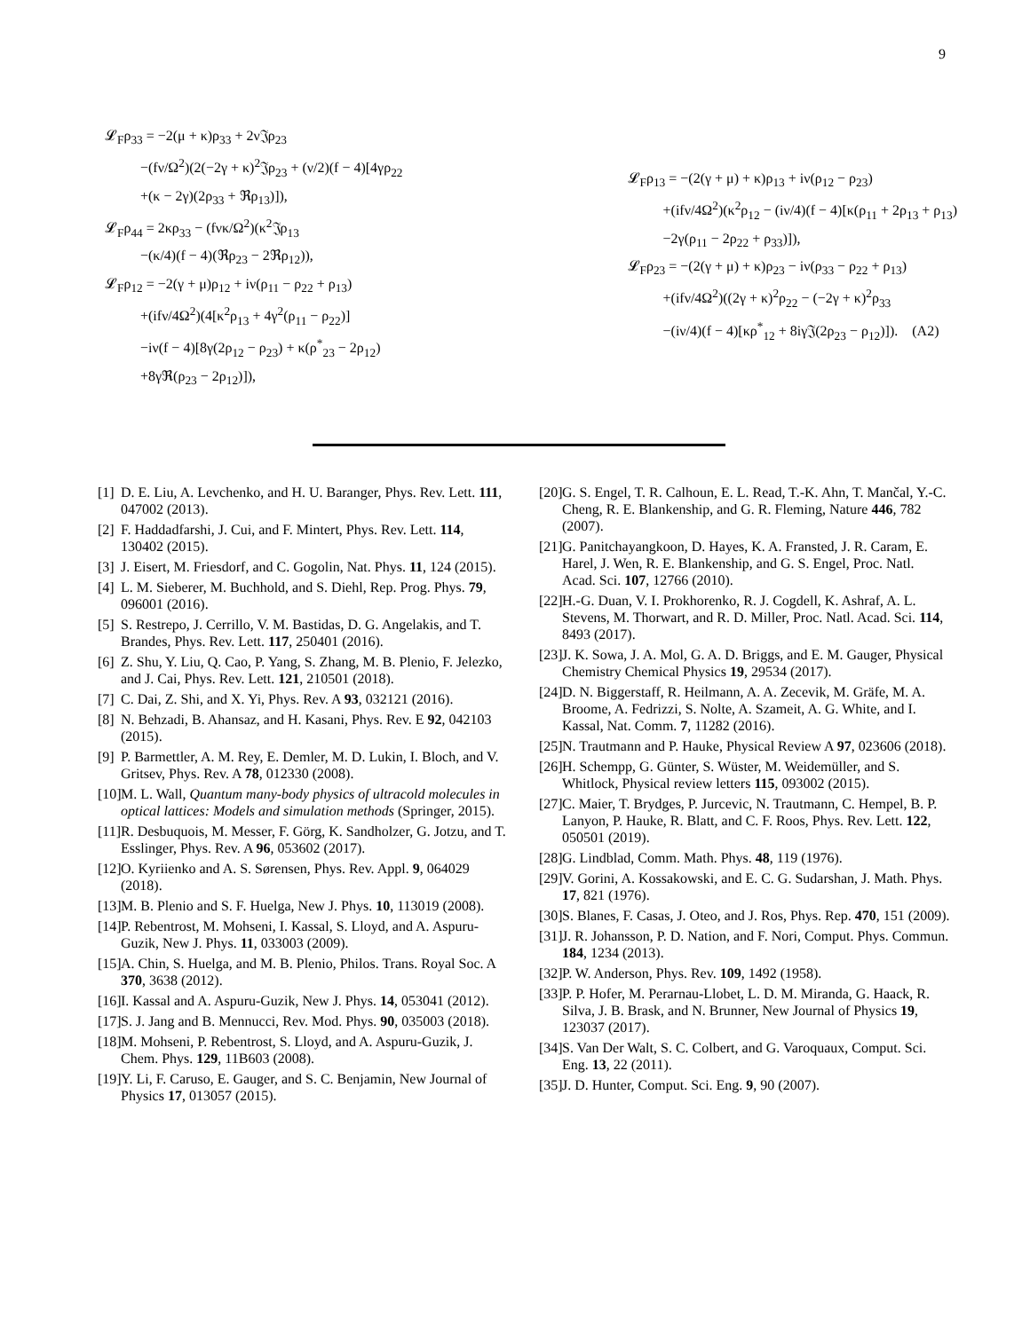9
𝓛<sub>F</sub>ρ<sub>33</sub> = −2(μ + κ)ρ<sub>33</sub> + 2ν𝔍ρ<sub>23</sub>
−(fν/Ω<sup>2</sup>)(2(−2γ + κ)<sup>2</sup>𝔍ρ<sub>23</sub> + (ν/2)(f − 4)[4γρ<sub>22</sub>
+(κ − 2γ)(2ρ<sub>33</sub> + ℜρ<sub>13</sub>)]),
𝓛<sub>F</sub>ρ<sub>44</sub> = 2κρ<sub>33</sub> − (fνκ/Ω<sup>2</sup>)(κ<sup>2</sup>𝔍ρ<sub>13</sub>
−(κ/4)(f − 4)(ℜρ<sub>23</sub> − 2ℜρ<sub>12</sub>)),
𝓛<sub>F</sub>ρ<sub>12</sub> = −2(γ + μ)ρ<sub>12</sub> + iν(ρ<sub>11</sub> − ρ<sub>22</sub> + ρ<sub>13</sub>)
+(ifν/4Ω<sup>2</sup>)(4[κ<sup>2</sup>ρ<sub>13</sub> + 4γ<sup>2</sup>(ρ<sub>11</sub> − ρ<sub>22</sub>)]
−iν(f − 4)[8γ(2ρ<sub>12</sub> − ρ<sub>23</sub>) + κ(ρ<sup>*</sup><sub>23</sub> − 2ρ<sub>12</sub>)
+8γℜ(ρ<sub>23</sub> − 2ρ<sub>12</sub>)]),
𝓛<sub>F</sub>ρ<sub>13</sub> = −(2(γ + μ) + κ)ρ<sub>13</sub> + iν(ρ<sub>12</sub> − ρ<sub>23</sub>)
+(ifν/4Ω<sup>2</sup>)(κ<sup>2</sup>ρ<sub>12</sub> − (iν/4)(f − 4)[κ(ρ<sub>11</sub> + 2ρ<sub>13</sub> + ρ<sub>13</sub>)
−2γ(ρ<sub>11</sub> − 2ρ<sub>22</sub> + ρ<sub>33</sub>)]),
𝓛<sub>F</sub>ρ<sub>23</sub> = −(2(γ + μ) + κ)ρ<sub>23</sub> − iν(ρ<sub>33</sub> − ρ<sub>22</sub> + ρ<sub>13</sub>)
+(ifν/4Ω<sup>2</sup>)((2γ + κ)<sup>2</sup>ρ<sub>22</sub> − (−2γ + κ)<sup>2</sup>ρ<sub>33</sub>
−(iν/4)(f − 4)[κρ<sup>*</sup><sub>12</sub> + 8iγ𝔍(2ρ<sub>23</sub> − ρ<sub>12</sub>)]). (A2)
[1] D. E. Liu, A. Levchenko, and H. U. Baranger, Phys. Rev. Lett. 111, 047002 (2013).
[2] F. Haddadfarshi, J. Cui, and F. Mintert, Phys. Rev. Lett. 114, 130402 (2015).
[3] J. Eisert, M. Friesdorf, and C. Gogolin, Nat. Phys. 11, 124 (2015).
[4] L. M. Sieberer, M. Buchhold, and S. Diehl, Rep. Prog. Phys. 79, 096001 (2016).
[5] S. Restrepo, J. Cerrillo, V. M. Bastidas, D. G. Angelakis, and T. Brandes, Phys. Rev. Lett. 117, 250401 (2016).
[6] Z. Shu, Y. Liu, Q. Cao, P. Yang, S. Zhang, M. B. Plenio, F. Jelezko, and J. Cai, Phys. Rev. Lett. 121, 210501 (2018).
[7] C. Dai, Z. Shi, and X. Yi, Phys. Rev. A 93, 032121 (2016).
[8] N. Behzadi, B. Ahansaz, and H. Kasani, Phys. Rev. E 92, 042103 (2015).
[9] P. Barmettler, A. M. Rey, E. Demler, M. D. Lukin, I. Bloch, and V. Gritsev, Phys. Rev. A 78, 012330 (2008).
[10] M. L. Wall, Quantum many-body physics of ultracold molecules in optical lattices: Models and simulation methods (Springer, 2015).
[11] R. Desbuquois, M. Messer, F. Görg, K. Sandholzer, G. Jotzu, and T. Esslinger, Phys. Rev. A 96, 053602 (2017).
[12] O. Kyriienko and A. S. Sørensen, Phys. Rev. Appl. 9, 064029 (2018).
[13] M. B. Plenio and S. F. Huelga, New J. Phys. 10, 113019 (2008).
[14] P. Rebentrost, M. Mohseni, I. Kassal, S. Lloyd, and A. Aspuru-Guzik, New J. Phys. 11, 033003 (2009).
[15] A. Chin, S. Huelga, and M. B. Plenio, Philos. Trans. Royal Soc. A 370, 3638 (2012).
[16] I. Kassal and A. Aspuru-Guzik, New J. Phys. 14, 053041 (2012).
[17] S. J. Jang and B. Mennucci, Rev. Mod. Phys. 90, 035003 (2018).
[18] M. Mohseni, P. Rebentrost, S. Lloyd, and A. Aspuru-Guzik, J. Chem. Phys. 129, 11B603 (2008).
[19] Y. Li, F. Caruso, E. Gauger, and S. C. Benjamin, New Journal of Physics 17, 013057 (2015).
[20] G. S. Engel, T. R. Calhoun, E. L. Read, T.-K. Ahn, T. Mančal, Y.-C. Cheng, R. E. Blankenship, and G. R. Fleming, Nature 446, 782 (2007).
[21] G. Panitchayangkoon, D. Hayes, K. A. Fransted, J. R. Caram, E. Harel, J. Wen, R. E. Blankenship, and G. S. Engel, Proc. Natl. Acad. Sci. 107, 12766 (2010).
[22] H.-G. Duan, V. I. Prokhorenko, R. J. Cogdell, K. Ashraf, A. L. Stevens, M. Thorwart, and R. D. Miller, Proc. Natl. Acad. Sci. 114, 8493 (2017).
[23] J. K. Sowa, J. A. Mol, G. A. D. Briggs, and E. M. Gauger, Physical Chemistry Chemical Physics 19, 29534 (2017).
[24] D. N. Biggerstaff, R. Heilmann, A. A. Zecevik, M. Gräfe, M. A. Broome, A. Fedrizzi, S. Nolte, A. Szameit, A. G. White, and I. Kassal, Nat. Comm. 7, 11282 (2016).
[25] N. Trautmann and P. Hauke, Physical Review A 97, 023606 (2018).
[26] H. Schempp, G. Günter, S. Wüster, M. Weidemüller, and S. Whitlock, Physical review letters 115, 093002 (2015).
[27] C. Maier, T. Brydges, P. Jurcevic, N. Trautmann, C. Hempel, B. P. Lanyon, P. Hauke, R. Blatt, and C. F. Roos, Phys. Rev. Lett. 122, 050501 (2019).
[28] G. Lindblad, Comm. Math. Phys. 48, 119 (1976).
[29] V. Gorini, A. Kossakowski, and E. C. G. Sudarshan, J. Math. Phys. 17, 821 (1976).
[30] S. Blanes, F. Casas, J. Oteo, and J. Ros, Phys. Rep. 470, 151 (2009).
[31] J. R. Johansson, P. D. Nation, and F. Nori, Comput. Phys. Commun. 184, 1234 (2013).
[32] P. W. Anderson, Phys. Rev. 109, 1492 (1958).
[33] P. P. Hofer, M. Perarnau-Llobet, L. D. M. Miranda, G. Haack, R. Silva, J. B. Brask, and N. Brunner, New Journal of Physics 19, 123037 (2017).
[34] S. Van Der Walt, S. C. Colbert, and G. Varoquaux, Comput. Sci. Eng. 13, 22 (2011).
[35] J. D. Hunter, Comput. Sci. Eng. 9, 90 (2007).